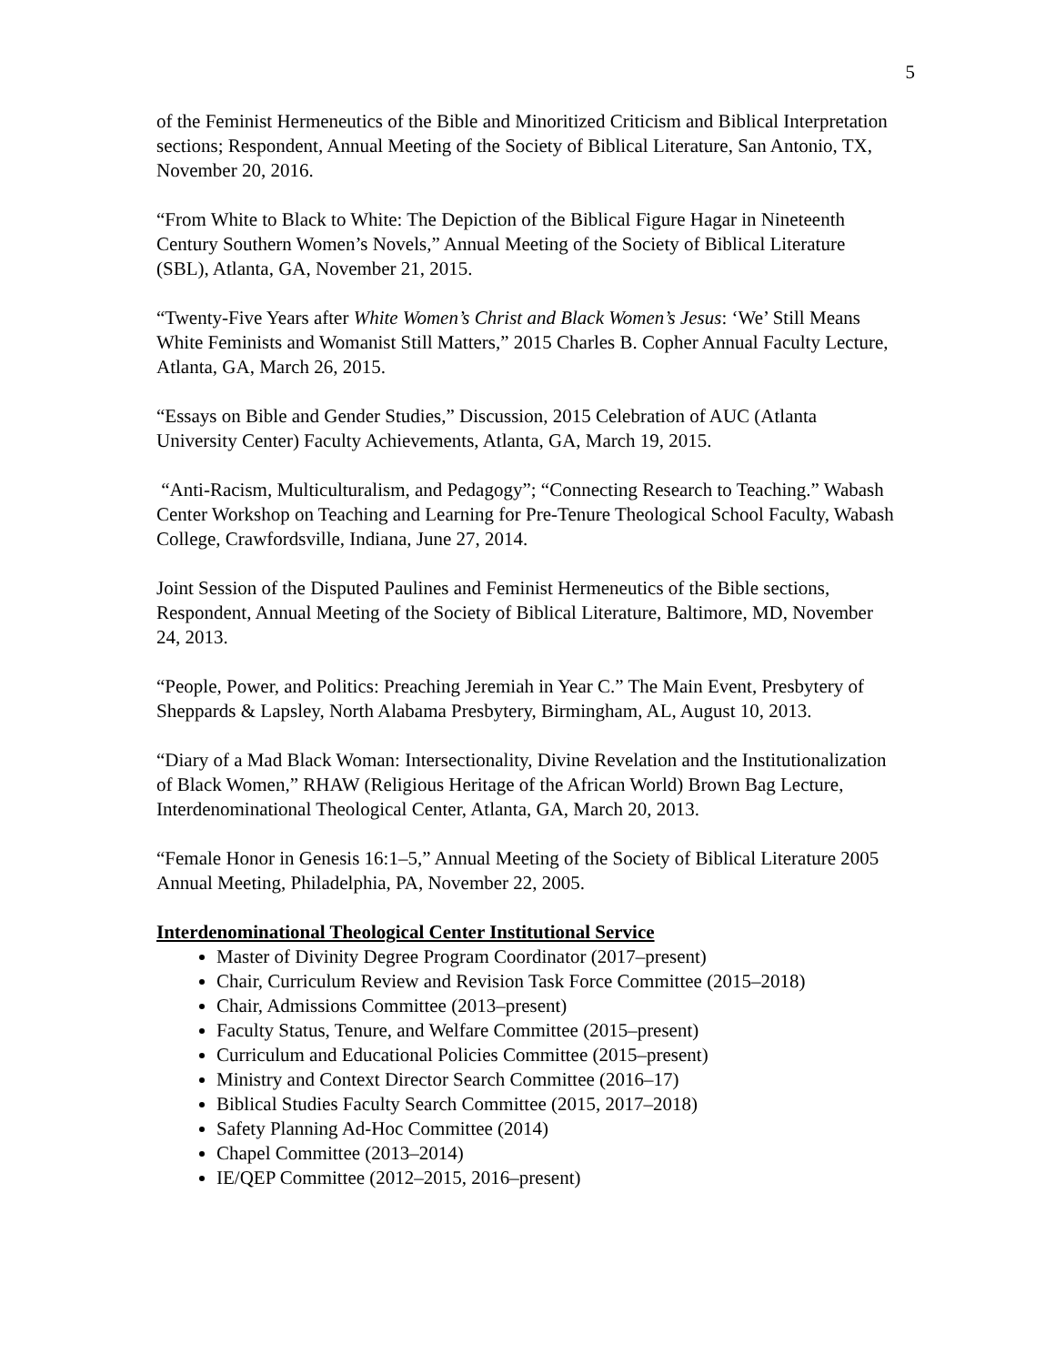5
of the Feminist Hermeneutics of the Bible and Minoritized Criticism and Biblical Interpretation sections; Respondent, Annual Meeting of the Society of Biblical Literature, San Antonio, TX, November 20, 2016.
“From White to Black to White: The Depiction of the Biblical Figure Hagar in Nineteenth Century Southern Women’s Novels,” Annual Meeting of the Society of Biblical Literature (SBL), Atlanta, GA, November 21, 2015.
“Twenty-Five Years after White Women’s Christ and Black Women’s Jesus: ‘We’ Still Means White Feminists and Womanist Still Matters,” 2015 Charles B. Copher Annual Faculty Lecture, Atlanta, GA, March 26, 2015.
“Essays on Bible and Gender Studies,” Discussion, 2015 Celebration of AUC (Atlanta University Center) Faculty Achievements, Atlanta, GA, March 19, 2015.
“Anti-Racism, Multiculturalism, and Pedagogy”; “Connecting Research to Teaching.” Wabash Center Workshop on Teaching and Learning for Pre-Tenure Theological School Faculty, Wabash College, Crawfordsville, Indiana, June 27, 2014.
Joint Session of the Disputed Paulines and Feminist Hermeneutics of the Bible sections, Respondent, Annual Meeting of the Society of Biblical Literature, Baltimore, MD, November 24, 2013.
“People, Power, and Politics: Preaching Jeremiah in Year C.” The Main Event, Presbytery of Sheppards & Lapsley, North Alabama Presbytery, Birmingham, AL, August 10, 2013.
“Diary of a Mad Black Woman: Intersectionality, Divine Revelation and the Institutionalization of Black Women,” RHAW (Religious Heritage of the African World) Brown Bag Lecture, Interdenominational Theological Center, Atlanta, GA, March 20, 2013.
“Female Honor in Genesis 16:1–5,” Annual Meeting of the Society of Biblical Literature 2005 Annual Meeting, Philadelphia, PA, November 22, 2005.
Interdenominational Theological Center Institutional Service
Master of Divinity Degree Program Coordinator (2017–present)
Chair, Curriculum Review and Revision Task Force Committee (2015–2018)
Chair, Admissions Committee (2013–present)
Faculty Status, Tenure, and Welfare Committee (2015–present)
Curriculum and Educational Policies Committee (2015–present)
Ministry and Context Director Search Committee (2016–17)
Biblical Studies Faculty Search Committee (2015, 2017–2018)
Safety Planning Ad-Hoc Committee (2014)
Chapel Committee (2013–2014)
IE/QEP Committee (2012–2015, 2016–present)